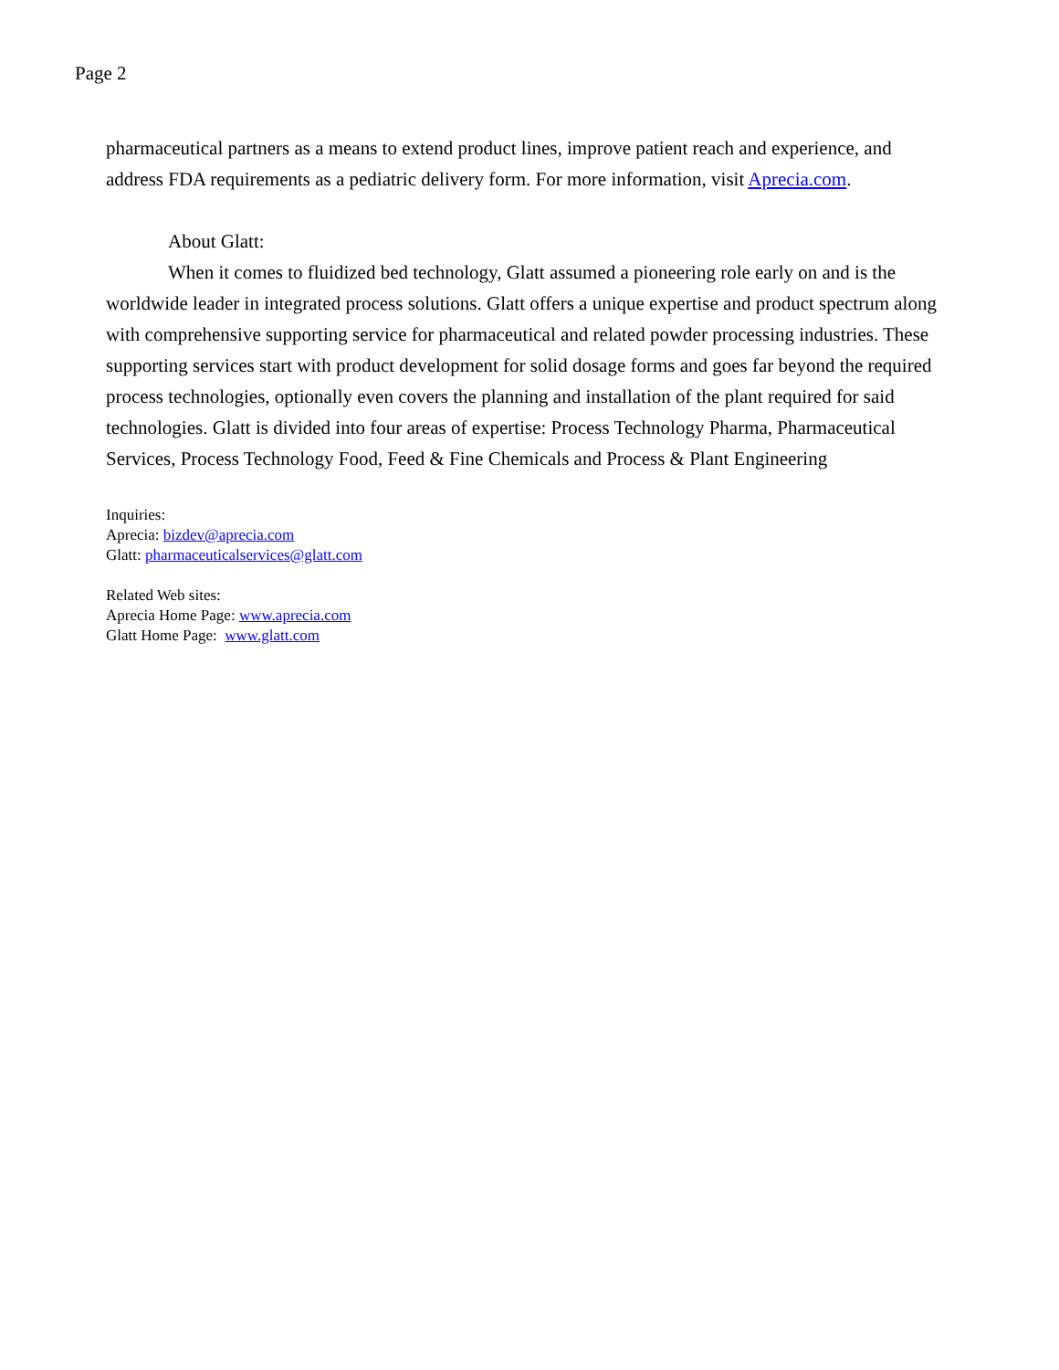Page 2
pharmaceutical partners as a means to extend product lines, improve patient reach and experience, and address FDA requirements as a pediatric delivery form. For more information, visit Aprecia.com.
About Glatt:
When it comes to fluidized bed technology, Glatt assumed a pioneering role early on and is the worldwide leader in integrated process solutions. Glatt offers a unique expertise and product spectrum along with comprehensive supporting service for pharmaceutical and related powder processing industries. These supporting services start with product development for solid dosage forms and goes far beyond the required process technologies, optionally even covers the planning and installation of the plant required for said technologies. Glatt is divided into four areas of expertise: Process Technology Pharma, Pharmaceutical Services, Process Technology Food, Feed & Fine Chemicals and Process & Plant Engineering
Inquiries:
Aprecia: bizdev@aprecia.com
Glatt: pharmaceuticalservices@glatt.com
Related Web sites:
Aprecia Home Page: www.aprecia.com
Glatt Home Page: www.glatt.com